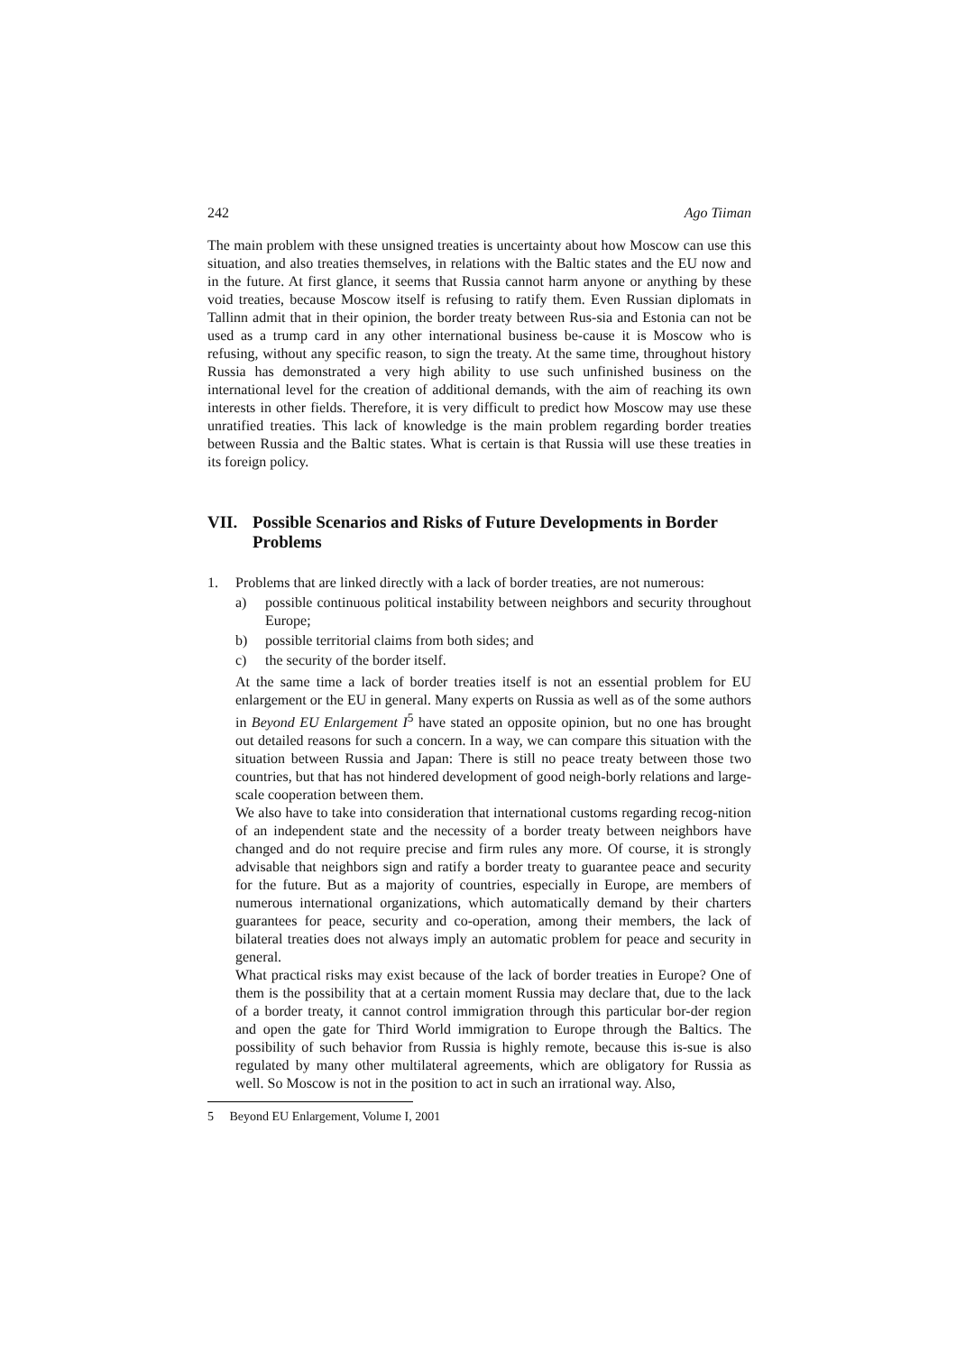242 Ago Tiiman
The main problem with these unsigned treaties is uncertainty about how Moscow can use this situation, and also treaties themselves, in relations with the Baltic states and the EU now and in the future. At first glance, it seems that Russia cannot harm anyone or anything by these void treaties, because Moscow itself is refusing to ratify them. Even Russian diplomats in Tallinn admit that in their opinion, the border treaty between Rus-sia and Estonia can not be used as a trump card in any other international business be-cause it is Moscow who is refusing, without any specific reason, to sign the treaty. At the same time, throughout history Russia has demonstrated a very high ability to use such unfinished business on the international level for the creation of additional demands, with the aim of reaching its own interests in other fields. Therefore, it is very difficult to predict how Moscow may use these unratified treaties. This lack of knowledge is the main problem regarding border treaties between Russia and the Baltic states. What is certain is that Russia will use these treaties in its foreign policy.
VII. Possible Scenarios and Risks of Future Developments in Border Problems
1. Problems that are linked directly with a lack of border treaties, are not numerous:
a) possible continuous political instability between neighbors and security throughout Europe;
b) possible territorial claims from both sides; and
c) the security of the border itself.
At the same time a lack of border treaties itself is not an essential problem for EU enlargement or the EU in general. Many experts on Russia as well as of the some authors in Beyond EU Enlargement I<sup>5</sup> have stated an opposite opinion, but no one has brought out detailed reasons for such a concern. In a way, we can compare this situation with the situation between Russia and Japan: There is still no peace treaty between those two countries, but that has not hindered development of good neigh-borly relations and large-scale cooperation between them.
We also have to take into consideration that international customs regarding recog-nition of an independent state and the necessity of a border treaty between neighbors have changed and do not require precise and firm rules any more. Of course, it is strongly advisable that neighbors sign and ratify a border treaty to guarantee peace and security for the future. But as a majority of countries, especially in Europe, are members of numerous international organizations, which automatically demand by their charters guarantees for peace, security and co-operation, among their members, the lack of bilateral treaties does not always imply an automatic problem for peace and security in general.
What practical risks may exist because of the lack of border treaties in Europe? One of them is the possibility that at a certain moment Russia may declare that, due to the lack of a border treaty, it cannot control immigration through this particular bor-der region and open the gate for Third World immigration to Europe through the Baltics. The possibility of such behavior from Russia is highly remote, because this is-sue is also regulated by many other multilateral agreements, which are obligatory for Russia as well. So Moscow is not in the position to act in such an irrational way. Also,
5 Beyond EU Enlargement, Volume I, 2001